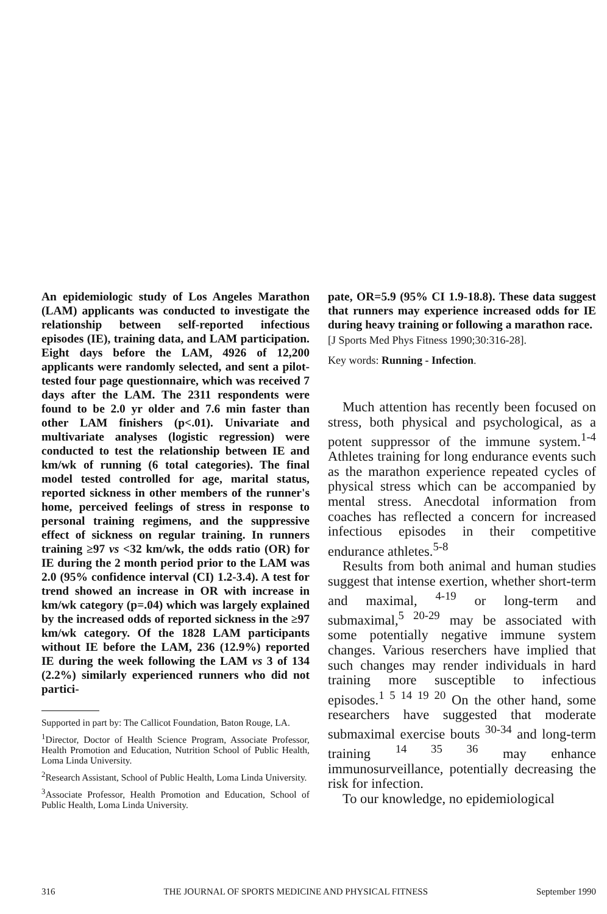An epidemiologic study of Los Angeles Marathon (LAM) applicants was conducted to investigate the relationship between self-reported infectious episodes (IE), training data, and LAM participation. Eight days before the LAM, 4926 of 12,200 applicants were randomly selected, and sent a pilot-tested four page questionnaire, which was received 7 days after the LAM. The 2311 respondents were found to be 2.0 yr older and 7.6 min faster than other LAM finishers (p<.01). Univariate and multivariate analyses (logistic regression) were conducted to test the relationship between IE and km/wk of running (6 total categories). The final model tested controlled for age, marital status, reported sickness in other members of the runner's home, perceived feelings of stress in response to personal training regimens, and the suppressive effect of sickness on regular training. In runners training ≥97 vs <32 km/wk, the odds ratio (OR) for IE during the 2 month period prior to the LAM was 2.0 (95% confidence interval (CI) 1.2-3.4). A test for trend showed an increase in OR with increase in km/wk category (p=.04) which was largely explained by the increased odds of reported sickness in the ≥97 km/wk category. Of the 1828 LAM participants without IE before the LAM, 236 (12.9%) reported IE during the week following the LAM vs 3 of 134 (2.2%) similarly experienced runners who did not partici-
Supported in part by: The Callicot Foundation, Baton Rouge, LA.
<sup>1</sup> Director, Doctor of Health Science Program, Associate Professor, Health Promotion and Education, Nutrition School of Public Health, Loma Linda University.
<sup>2</sup> Research Assistant, School of Public Health, Loma Linda University.
<sup>3</sup> Associate Professor, Health Promotion and Education, School of Public Health, Loma Linda University.
pate, OR=5.9 (95% CI 1.9-18.8). These data suggest that runners may experience increased odds for IE during heavy training or following a marathon race.
[J Sports Med Phys Fitness 1990;30:316-28].
Key words: Running - Infection.
Much attention has recently been focused on stress, both physical and psychological, as a potent suppressor of the immune system.<sup>1-4</sup> Athletes training for long endurance events such as the marathon experience repeated cycles of physical stress which can be accompanied by mental stress. Anecdotal information from coaches has reflected a concern for increased infectious episodes in their competitive endurance athletes.<sup>5-8</sup>
Results from both animal and human studies suggest that intense exertion, whether short-term and maximal, <sup>4-19</sup> or long-term and submaximal,<sup>5 20-29</sup> may be associated with some potentially negative immune system changes. Various reserchers have implied that such changes may render individuals in hard training more susceptible to infectious episodes.<sup>1 5 14 19 20</sup> On the other hand, some researchers have suggested that moderate submaximal exercise bouts <sup>30-34</sup> and long-term training <sup>14 35 36</sup> may enhance immunosurveillance, potentially decreasing the risk for infection.
To our knowledge, no epidemiological
316 THE JOURNAL OF SPORTS MEDICINE AND PHYSICAL FITNESS September 1990